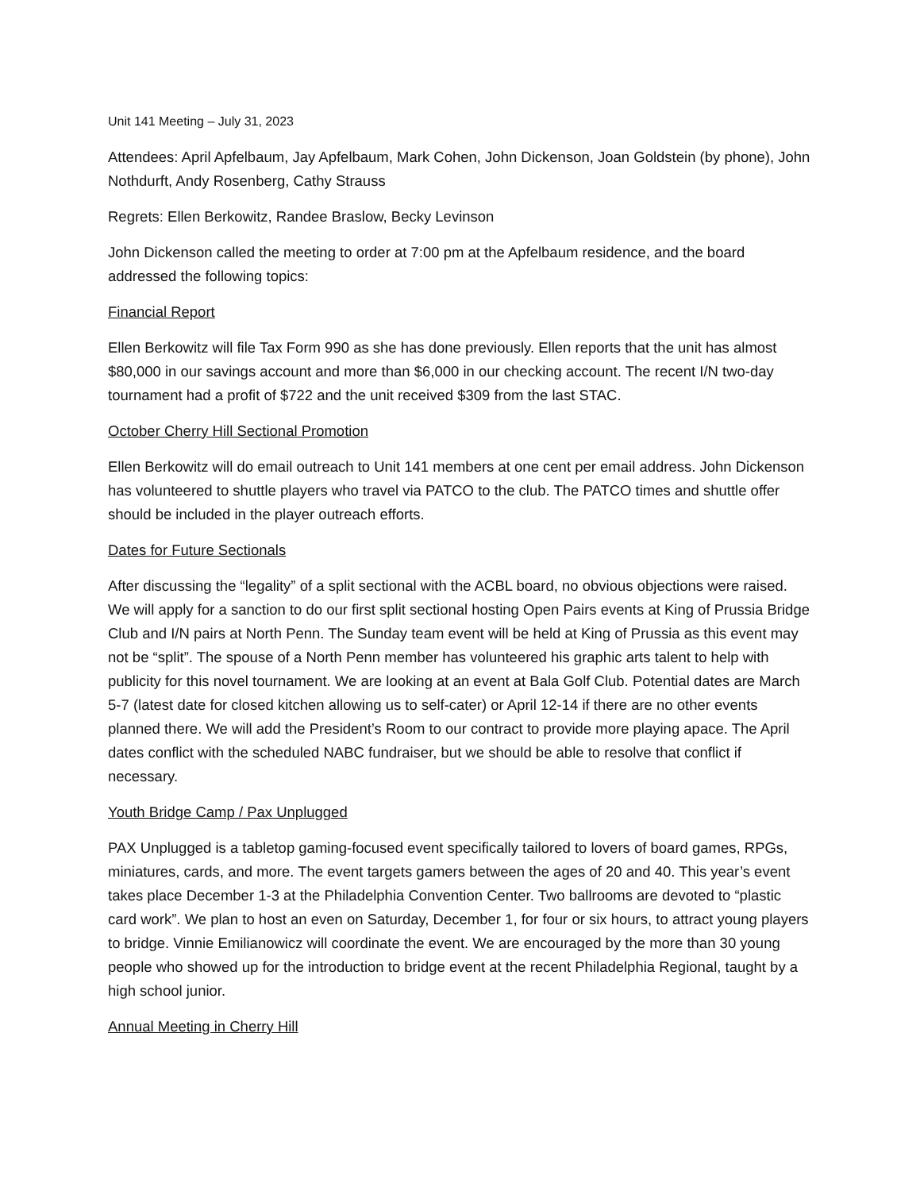Unit 141 Meeting – July 31, 2023
Attendees: April Apfelbaum, Jay Apfelbaum, Mark Cohen, John Dickenson, Joan Goldstein (by phone), John Nothdurft, Andy Rosenberg, Cathy Strauss
Regrets: Ellen Berkowitz, Randee Braslow, Becky Levinson
John Dickenson called the meeting to order at 7:00 pm at the Apfelbaum residence, and the board addressed the following topics:
Financial Report
Ellen Berkowitz will file Tax Form 990 as she has done previously. Ellen reports that the unit has almost $80,000 in our savings account and more than $6,000 in our checking account. The recent I/N two-day tournament had a profit of $722 and the unit received $309 from the last STAC.
October Cherry Hill Sectional Promotion
Ellen Berkowitz will do email outreach to Unit 141 members at one cent per email address. John Dickenson has volunteered to shuttle players who travel via PATCO to the club. The PATCO times and shuttle offer should be included in the player outreach efforts.
Dates for Future Sectionals
After discussing the “legality” of a split sectional with the ACBL board, no obvious objections were raised. We will apply for a sanction to do our first split sectional hosting Open Pairs events at King of Prussia Bridge Club and I/N pairs at North Penn. The Sunday team event will be held at King of Prussia as this event may not be “split”. The spouse of a North Penn member has volunteered his graphic arts talent to help with publicity for this novel tournament. We are looking at an event at Bala Golf Club. Potential dates are March 5-7 (latest date for closed kitchen allowing us to self-cater) or April 12-14 if there are no other events planned there. We will add the President’s Room to our contract to provide more playing apace. The April dates conflict with the scheduled NABC fundraiser, but we should be able to resolve that conflict if necessary.
Youth Bridge Camp / Pax Unplugged
PAX Unplugged is a tabletop gaming-focused event specifically tailored to lovers of board games, RPGs, miniatures, cards, and more. The event targets gamers between the ages of 20 and 40. This year’s event takes place December 1-3 at the Philadelphia Convention Center. Two ballrooms are devoted to “plastic card work”. We plan to host an even on Saturday, December 1, for four or six hours, to attract young players to bridge. Vinnie Emilianowicz will coordinate the event. We are encouraged by the more than 30 young people who showed up for the introduction to bridge event at the recent Philadelphia Regional, taught by a high school junior.
Annual Meeting in Cherry Hill